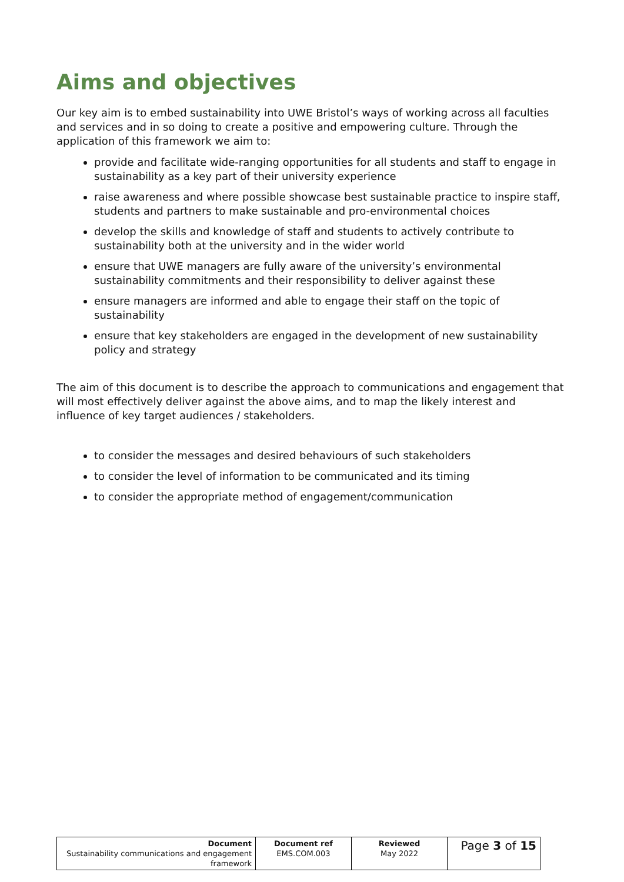Aims and objectives
Our key aim is to embed sustainability into UWE Bristol’s ways of working across all faculties and services and in so doing to create a positive and empowering culture. Through the application of this framework we aim to:
provide and facilitate wide-ranging opportunities for all students and staff to engage in sustainability as a key part of their university experience
raise awareness and where possible showcase best sustainable practice to inspire staff, students and partners to make sustainable and pro-environmental choices
develop the skills and knowledge of staff and students to actively contribute to sustainability both at the university and in the wider world
ensure that UWE managers are fully aware of the university’s environmental sustainability commitments and their responsibility to deliver against these
ensure managers are informed and able to engage their staff on the topic of sustainability
ensure that key stakeholders are engaged in the development of new sustainability policy and strategy
The aim of this document is to describe the approach to communications and engagement that will most effectively deliver against the above aims, and to map the likely interest and influence of key target audiences / stakeholders.
to consider the messages and desired behaviours of such stakeholders
to consider the level of information to be communicated and its timing
to consider the appropriate method of engagement/communication
| Document Sustainability communications and engagement framework | Document ref EMS.COM.003 | Reviewed May 2022 | Page 3 of 15 |